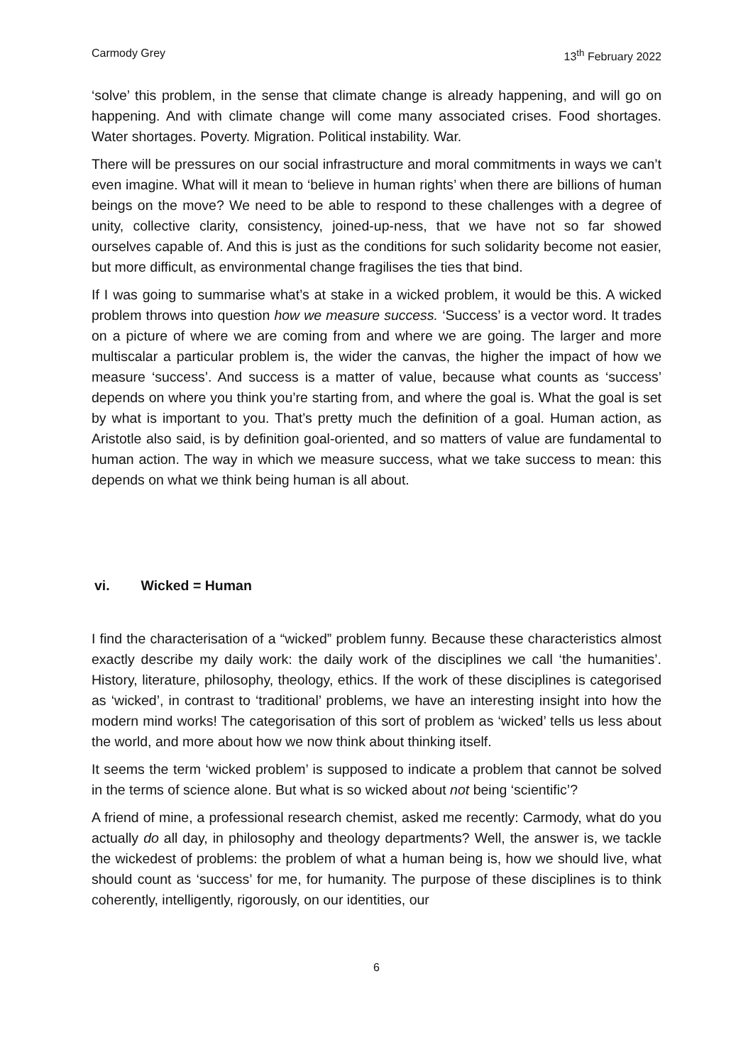Carmody Grey 13<sup>th</sup> February 2022
‘solve’ this problem, in the sense that climate change is already happening, and will go on happening. And with climate change will come many associated crises. Food shortages. Water shortages. Poverty. Migration. Political instability. War.
There will be pressures on our social infrastructure and moral commitments in ways we can’t even imagine. What will it mean to ‘believe in human rights’ when there are billions of human beings on the move? We need to be able to respond to these challenges with a degree of unity, collective clarity, consistency, joined-up-ness, that we have not so far showed ourselves capable of. And this is just as the conditions for such solidarity become not easier, but more difficult, as environmental change fragilises the ties that bind.
If I was going to summarise what’s at stake in a wicked problem, it would be this. A wicked problem throws into question how we measure success. ‘Success’ is a vector word. It trades on a picture of where we are coming from and where we are going. The larger and more multiscalar a particular problem is, the wider the canvas, the higher the impact of how we measure ‘success’. And success is a matter of value, because what counts as ‘success’ depends on where you think you’re starting from, and where the goal is. What the goal is set by what is important to you. That’s pretty much the definition of a goal. Human action, as Aristotle also said, is by definition goal-oriented, and so matters of value are fundamental to human action. The way in which we measure success, what we take success to mean: this depends on what we think being human is all about.
vi. Wicked = Human
I find the characterisation of a “wicked” problem funny. Because these characteristics almost exactly describe my daily work: the daily work of the disciplines we call ‘the humanities’. History, literature, philosophy, theology, ethics. If the work of these disciplines is categorised as ‘wicked’, in contrast to ‘traditional’ problems, we have an interesting insight into how the modern mind works! The categorisation of this sort of problem as ‘wicked’ tells us less about the world, and more about how we now think about thinking itself.
It seems the term ‘wicked problem’ is supposed to indicate a problem that cannot be solved in the terms of science alone. But what is so wicked about not being ‘scientific’?
A friend of mine, a professional research chemist, asked me recently: Carmody, what do you actually do all day, in philosophy and theology departments? Well, the answer is, we tackle the wickedest of problems: the problem of what a human being is, how we should live, what should count as ‘success’ for me, for humanity. The purpose of these disciplines is to think coherently, intelligently, rigorously, on our identities, our
6